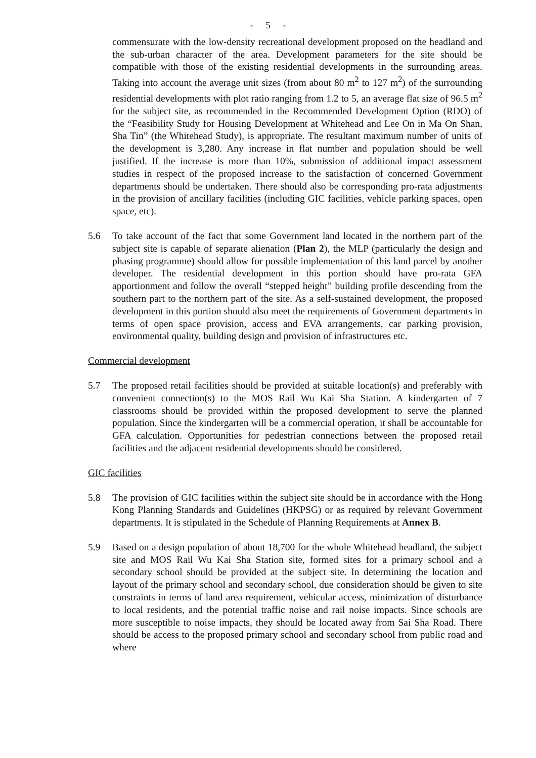- 5 -
commensurate with the low-density recreational development proposed on the headland and the sub-urban character of the area. Development parameters for the site should be compatible with those of the existing residential developments in the surrounding areas. Taking into account the average unit sizes (from about 80 m<sup>2</sup> to 127 m<sup>2</sup>) of the surrounding residential developments with plot ratio ranging from 1.2 to 5, an average flat size of 96.5 m<sup>2</sup> for the subject site, as recommended in the Recommended Development Option (RDO) of the “Feasibility Study for Housing Development at Whitehead and Lee On in Ma On Shan, Sha Tin” (the Whitehead Study), is appropriate. The resultant maximum number of units of the development is 3,280. Any increase in flat number and population should be well justified. If the increase is more than 10%, submission of additional impact assessment studies in respect of the proposed increase to the satisfaction of concerned Government departments should be undertaken. There should also be corresponding pro-rata adjustments in the provision of ancillary facilities (including GIC facilities, vehicle parking spaces, open space, etc).
5.6 To take account of the fact that some Government land located in the northern part of the subject site is capable of separate alienation (Plan 2), the MLP (particularly the design and phasing programme) should allow for possible implementation of this land parcel by another developer. The residential development in this portion should have pro-rata GFA apportionment and follow the overall “stepped height” building profile descending from the southern part to the northern part of the site. As a self-sustained development, the proposed development in this portion should also meet the requirements of Government departments in terms of open space provision, access and EVA arrangements, car parking provision, environmental quality, building design and provision of infrastructures etc.
Commercial development
5.7 The proposed retail facilities should be provided at suitable location(s) and preferably with convenient connection(s) to the MOS Rail Wu Kai Sha Station. A kindergarten of 7 classrooms should be provided within the proposed development to serve the planned population. Since the kindergarten will be a commercial operation, it shall be accountable for GFA calculation. Opportunities for pedestrian connections between the proposed retail facilities and the adjacent residential developments should be considered.
GIC facilities
5.8 The provision of GIC facilities within the subject site should be in accordance with the Hong Kong Planning Standards and Guidelines (HKPSG) or as required by relevant Government departments. It is stipulated in the Schedule of Planning Requirements at Annex B.
5.9 Based on a design population of about 18,700 for the whole Whitehead headland, the subject site and MOS Rail Wu Kai Sha Station site, formed sites for a primary school and a secondary school should be provided at the subject site. In determining the location and layout of the primary school and secondary school, due consideration should be given to site constraints in terms of land area requirement, vehicular access, minimization of disturbance to local residents, and the potential traffic noise and rail noise impacts. Since schools are more susceptible to noise impacts, they should be located away from Sai Sha Road. There should be access to the proposed primary school and secondary school from public road and where